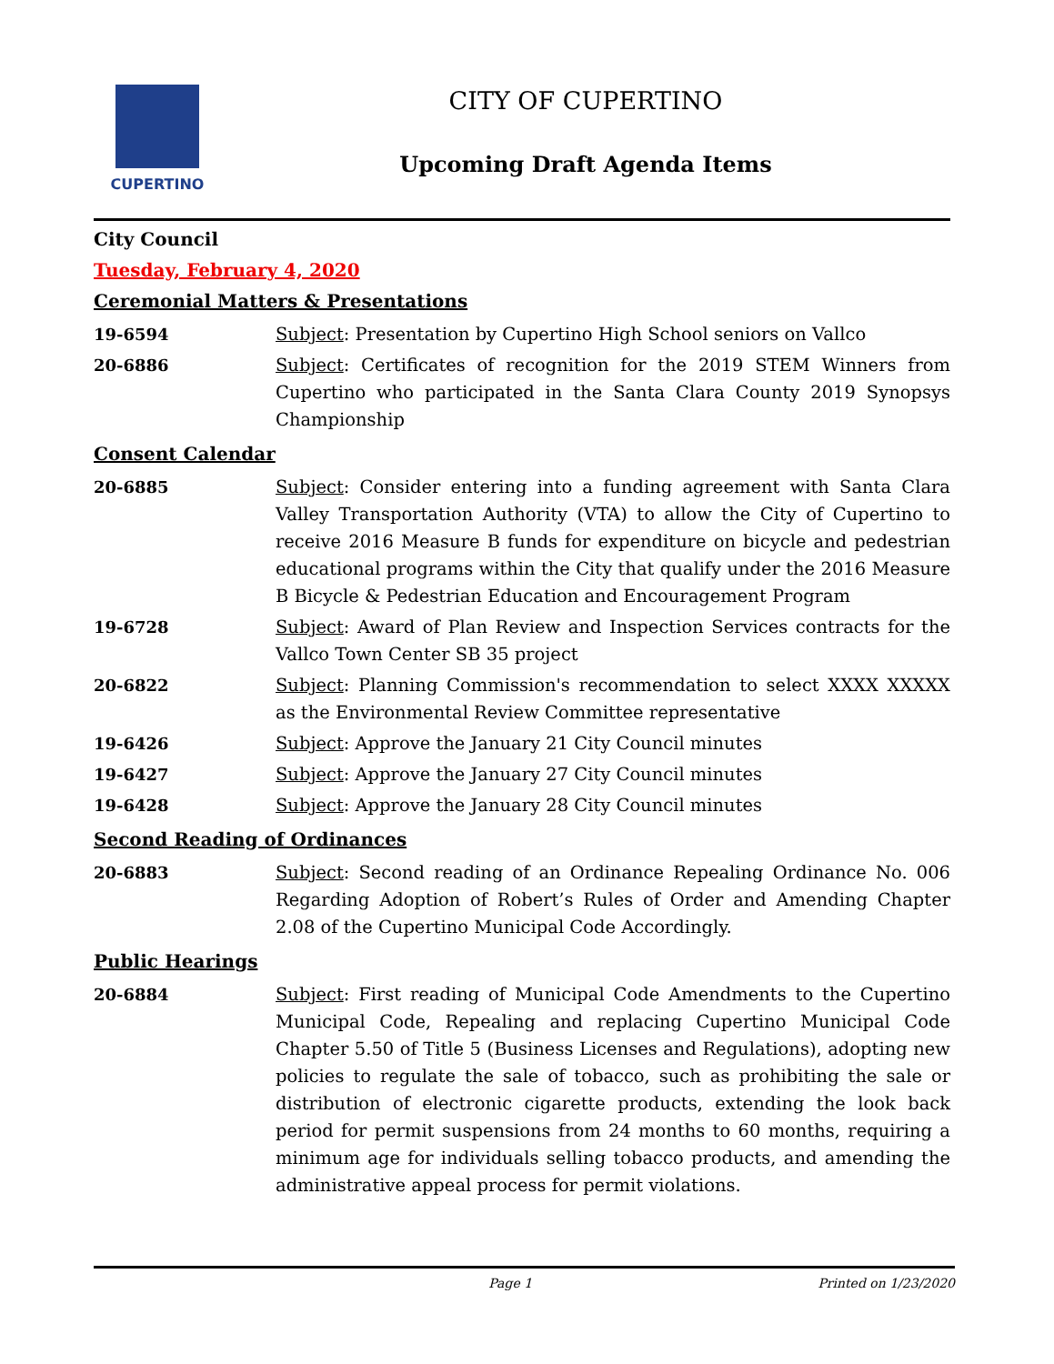CUPERTINO
CITY OF CUPERTINO
Upcoming Draft Agenda Items
City Council
Tuesday, February 4, 2020
Ceremonial Matters & Presentations
19-6594 Subject: Presentation by Cupertino High School seniors on Vallco
20-6886 Subject: Certificates of recognition for the 2019 STEM Winners from Cupertino who participated in the Santa Clara County 2019 Synopsys Championship
Consent Calendar
20-6885 Subject: Consider entering into a funding agreement with Santa Clara Valley Transportation Authority (VTA) to allow the City of Cupertino to receive 2016 Measure B funds for expenditure on bicycle and pedestrian educational programs within the City that qualify under the 2016 Measure B Bicycle & Pedestrian Education and Encouragement Program
19-6728 Subject: Award of Plan Review and Inspection Services contracts for the Vallco Town Center SB 35 project
20-6822 Subject: Planning Commission's recommendation to select XXXX XXXXX as the Environmental Review Committee representative
19-6426 Subject: Approve the January 21 City Council minutes
19-6427 Subject: Approve the January 27 City Council minutes
19-6428 Subject: Approve the January 28 City Council minutes
Second Reading of Ordinances
20-6883 Subject: Second reading of an Ordinance Repealing Ordinance No. 006 Regarding Adoption of Robert’s Rules of Order and Amending Chapter 2.08 of the Cupertino Municipal Code Accordingly.
Public Hearings
20-6884 Subject: First reading of Municipal Code Amendments to the Cupertino Municipal Code, Repealing and replacing Cupertino Municipal Code Chapter 5.50 of Title 5 (Business Licenses and Regulations), adopting new policies to regulate the sale of tobacco, such as prohibiting the sale or distribution of electronic cigarette products, extending the look back period for permit suspensions from 24 months to 60 months, requiring a minimum age for individuals selling tobacco products, and amending the administrative appeal process for permit violations.
Page 1 Printed on 1/23/2020